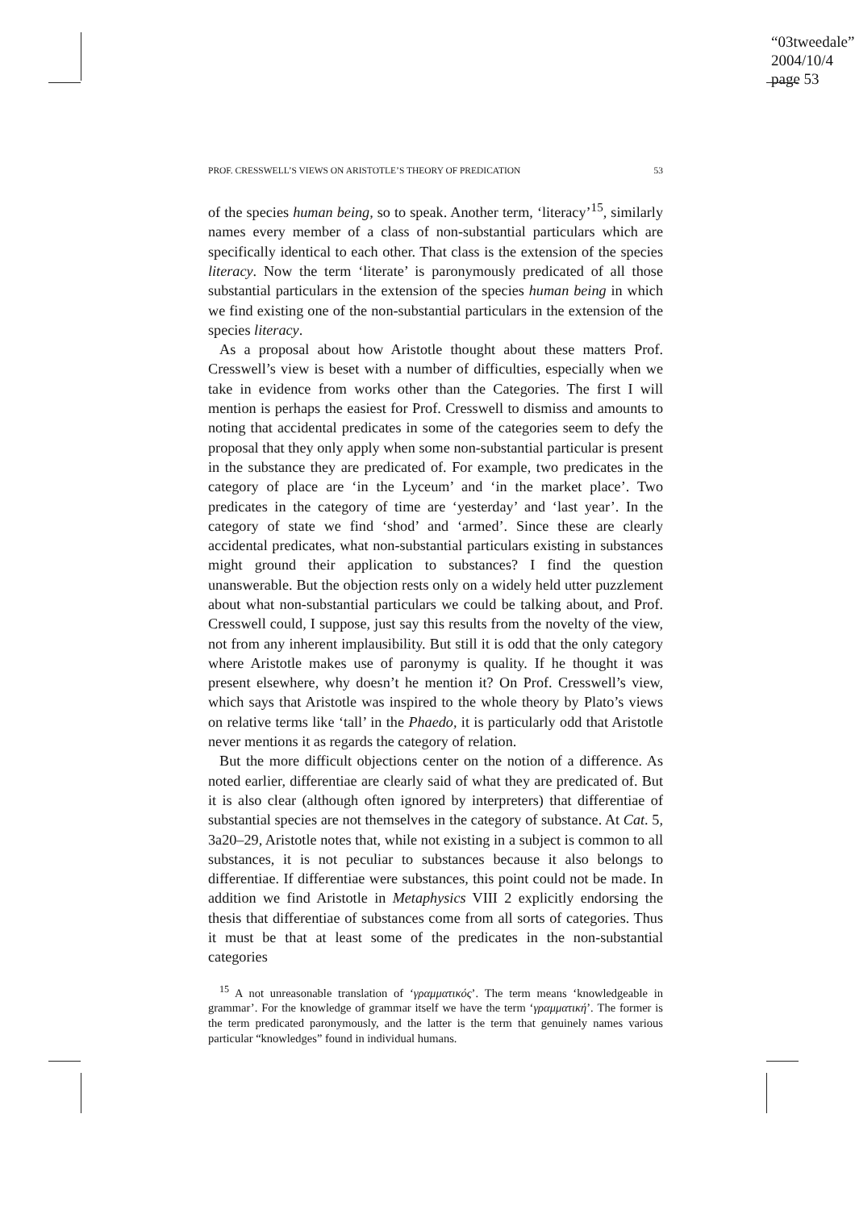“03tweedale”
2004/10/4
page 53
PROF. CRESSWELL’S VIEWS ON ARISTOTLE’S THEORY OF PREDICATION 53
of the species human being, so to speak. Another term, ‘literacy’<sup>15</sup>, similarly names every member of a class of non-substantial particulars which are specifically identical to each other. That class is the extension of the species literacy. Now the term ‘literate’ is paronymously predicated of all those substantial particulars in the extension of the species human being in which we find existing one of the non-substantial particulars in the extension of the species literacy.
As a proposal about how Aristotle thought about these matters Prof. Cresswell’s view is beset with a number of difficulties, especially when we take in evidence from works other than the Categories. The first I will mention is perhaps the easiest for Prof. Cresswell to dismiss and amounts to noting that accidental predicates in some of the categories seem to defy the proposal that they only apply when some non-substantial particular is present in the substance they are predicated of. For example, two predicates in the category of place are ‘in the Lyceum’ and ‘in the market place’. Two predicates in the category of time are ‘yesterday’ and ‘last year’. In the category of state we find ‘shod’ and ‘armed’. Since these are clearly accidental predicates, what non-substantial particulars existing in substances might ground their application to substances? I find the question unanswerable. But the objection rests only on a widely held utter puzzlement about what non-substantial particulars we could be talking about, and Prof. Cresswell could, I suppose, just say this results from the novelty of the view, not from any inherent implausibility. But still it is odd that the only category where Aristotle makes use of paronymy is quality. If he thought it was present elsewhere, why doesn’t he mention it? On Prof. Cresswell’s view, which says that Aristotle was inspired to the whole theory by Plato’s views on relative terms like ‘tall’ in the Phaedo, it is particularly odd that Aristotle never mentions it as regards the category of relation.
But the more difficult objections center on the notion of a difference. As noted earlier, differentiae are clearly said of what they are predicated of. But it is also clear (although often ignored by interpreters) that differentiae of substantial species are not themselves in the category of substance. At Cat. 5, 3a20–29, Aristotle notes that, while not existing in a subject is common to all substances, it is not peculiar to substances because it also belongs to differentiae. If differentiae were substances, this point could not be made. In addition we find Aristotle in Metaphysics VIII 2 explicitly endorsing the thesis that differentiae of substances come from all sorts of categories. Thus it must be that at least some of the predicates in the non-substantial categories
<sup>15</sup> A not unreasonable translation of ‘γραμματικός’. The term means ‘knowledgeable in grammar’. For the knowledge of grammar itself we have the term ‘γραμματική’. The former is the term predicated paronymously, and the latter is the term that genuinely names various particular “knowledges” found in individual humans.